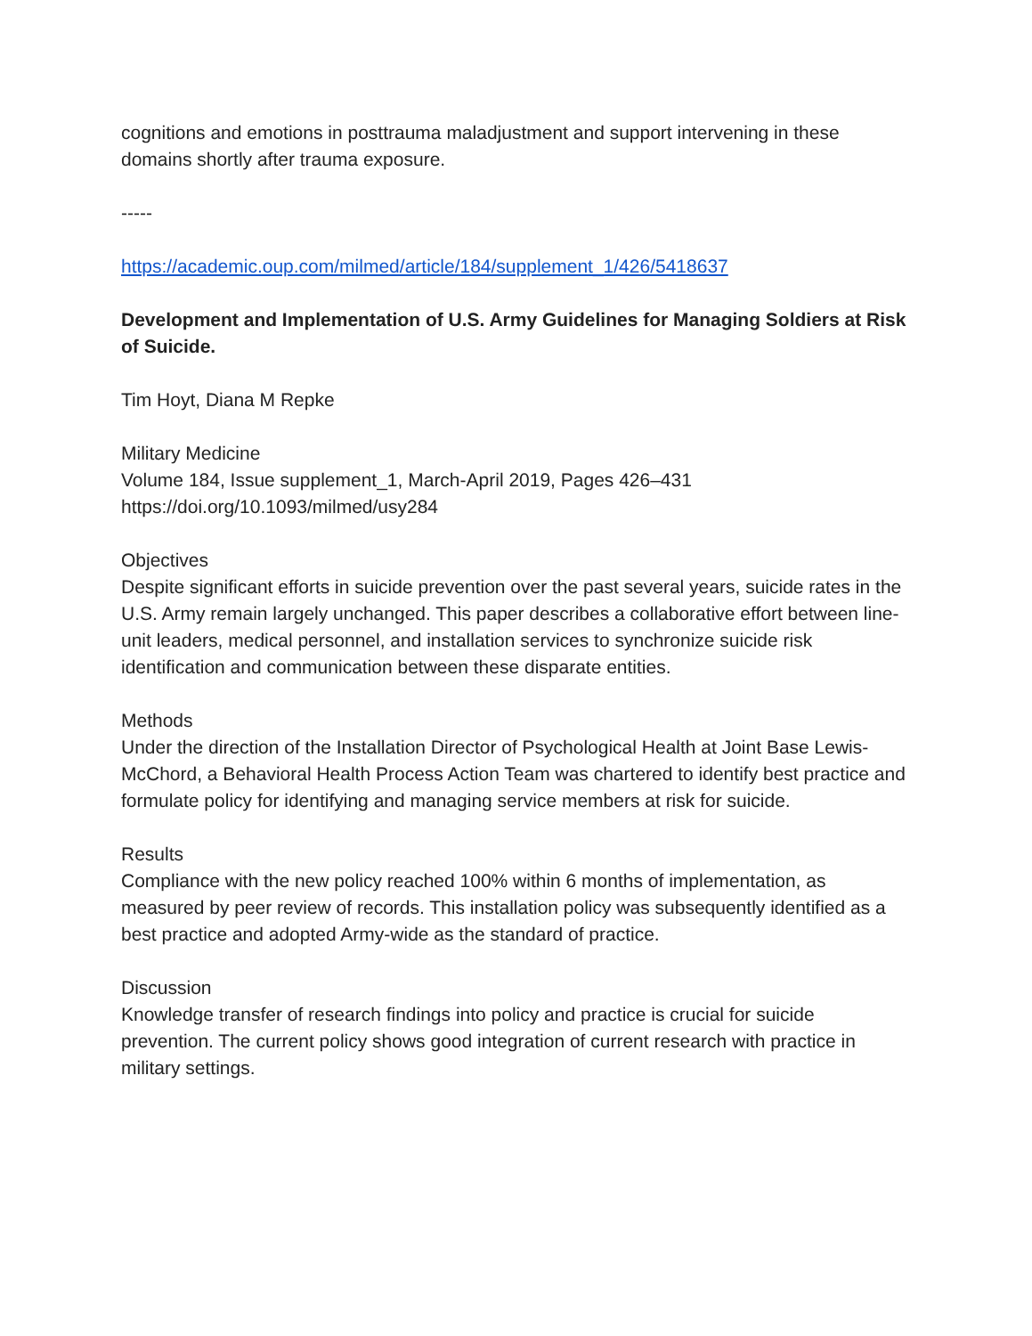cognitions and emotions in posttrauma maladjustment and support intervening in these domains shortly after trauma exposure.
-----
https://academic.oup.com/milmed/article/184/supplement_1/426/5418637
Development and Implementation of U.S. Army Guidelines for Managing Soldiers at Risk of Suicide.
Tim Hoyt, Diana M Repke
Military Medicine
Volume 184, Issue supplement_1, March-April 2019, Pages 426–431
https://doi.org/10.1093/milmed/usy284
Objectives
Despite significant efforts in suicide prevention over the past several years, suicide rates in the U.S. Army remain largely unchanged. This paper describes a collaborative effort between line-unit leaders, medical personnel, and installation services to synchronize suicide risk identification and communication between these disparate entities.
Methods
Under the direction of the Installation Director of Psychological Health at Joint Base Lewis-McChord, a Behavioral Health Process Action Team was chartered to identify best practice and formulate policy for identifying and managing service members at risk for suicide.
Results
Compliance with the new policy reached 100% within 6 months of implementation, as measured by peer review of records. This installation policy was subsequently identified as a best practice and adopted Army-wide as the standard of practice.
Discussion
Knowledge transfer of research findings into policy and practice is crucial for suicide prevention. The current policy shows good integration of current research with practice in military settings.